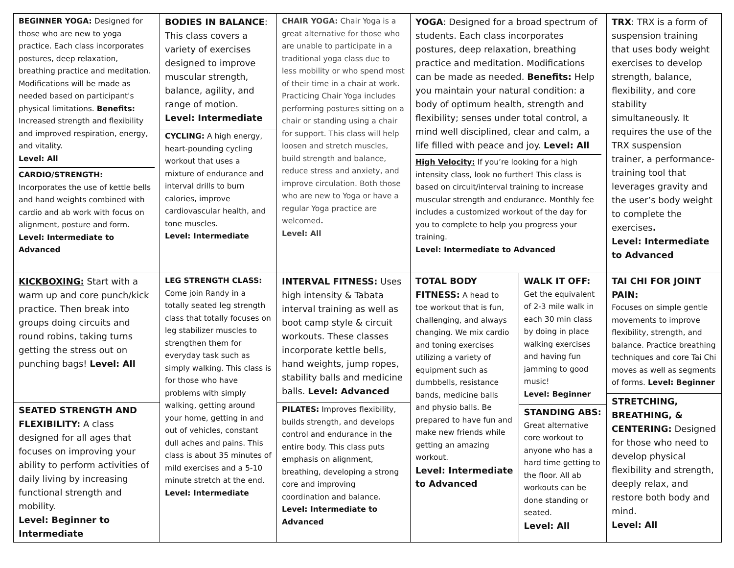| BEGINNER YOGA: Designed for those who are new to yoga practice. Each class incorporates postures, deep relaxation, breathing practice and meditation. Modifications will be made as needed based on participant's physical limitations. Benefits: Increased strength and flexibility and improved respiration, energy, and vitality. Level: All CARDIO/STRENGTH: Incorporates the use of kettle bells and hand weights combined with cardio and ab work with focus on alignment, posture and form. Level: Intermediate to Advanced | BODIES IN BALANCE : This class covers a variety of exercises designed to improve muscular strength, balance, agility, and range of motion. Level: Intermediate CYCLING: A high energy, heart-pounding cycling workout that uses a mixture of endurance and interval drills to burn calories, improve cardiovascular health, and tone muscles. Level: Intermediate | CHAIR YOGA: Chair Yoga is a great alternative for those who are unable to participate in a traditional yoga class due to less mobility or who spend most of their time in a chair at work. Practicing Chair Yoga includes performing postures sitting on a chair or standing using a chair for support. This class will help loosen and stretch muscles, build strength and balance, reduce stress and anxiety, and improve circulation. Both those who are new to Yoga or have a regular Yoga practice are welcomed . Level: All | YOGA : Designed for a broad spectrum of students. Each class incorporates postures, deep relaxation, breathing practice and meditation. Modifications can be made as needed. Benefits: Help you maintain your natural condition: a body of optimum health, strength and flexibility; senses under total control, a mind well disciplined, clear and calm, a life filled with peace and joy. Level: All High Velocity: If you’re looking for a high intensity class, look no further! This class is based on circuit/interval training to increase muscular strength and endurance. Monthly fee includes a customized workout of the day for you to complete to help you progress your training. Level: Intermediate to Advanced | | TRX : TRX is a form of suspension training that uses body weight exercises to develop strength, balance, flexibility, and core stability simultaneously. It requires the use of the TRX suspension trainer, a performance-training tool that leverages gravity and the user’s body weight to complete the exercises . Level: Intermediate to Advanced |
| KICKBOXING: Start with a warm up and core punch/kick practice. Then break into groups doing circuits and round robins, taking turns getting the stress out on punching bags! Level: All SEATED STRENGTH AND FLEXIBILITY: A class designed for all ages that focuses on improving your ability to perform activities of daily living by increasing functional strength and mobility. Level: Beginner to Intermediate | LEG STRENGTH CLASS: Come join Randy in a totally seated leg strength class that totally focuses on leg stabilizer muscles to strengthen them for everyday task such as simply walking. This class is for those who have problems with simply walking, getting around your home, getting in and out of vehicles, constant dull aches and pains. This class is about 35 minutes of mild exercises and a 5-10 minute stretch at the end. Level: Intermediate | INTERVAL FITNESS: Uses high intensity & Tabata interval training as well as boot camp style & circuit workouts. These classes incorporate kettle bells, hand weights, jump ropes, stability balls and medicine balls. Level: Advanced PILATES: Improves flexibility, builds strength, and develops control and endurance in the entire body. This class puts emphasis on alignment, breathing, developing a strong core and improving coordination and balance. Level: Intermediate to Advanced | TOTAL BODY FITNESS: A head to toe workout that is fun, challenging, and always changing. We mix cardio and toning exercises utilizing a variety of equipment such as dumbbells, resistance bands, medicine balls and physio balls. Be prepared to have fun and make new friends while getting an amazing workout. Level: Intermediate to Advanced | WALK IT OFF: Get the equivalent of 2-3 mile walk in each 30 min class by doing in place walking exercises and having fun jamming to good music! Level: Beginner STANDING ABS: Great alternative core workout to anyone who has a hard time getting to the floor. All ab workouts can be done standing or seated. Level: All | TAI CHI FOR JOINT PAIN: Focuses on simple gentle movements to improve flexibility, strength, and balance. Practice breathing techniques and core Tai Chi moves as well as segments of forms. Level: Beginner STRETCHING, BREATHING, & CENTERING: Designed for those who need to develop physical flexibility and strength, deeply relax, and restore both body and mind. Level: All |